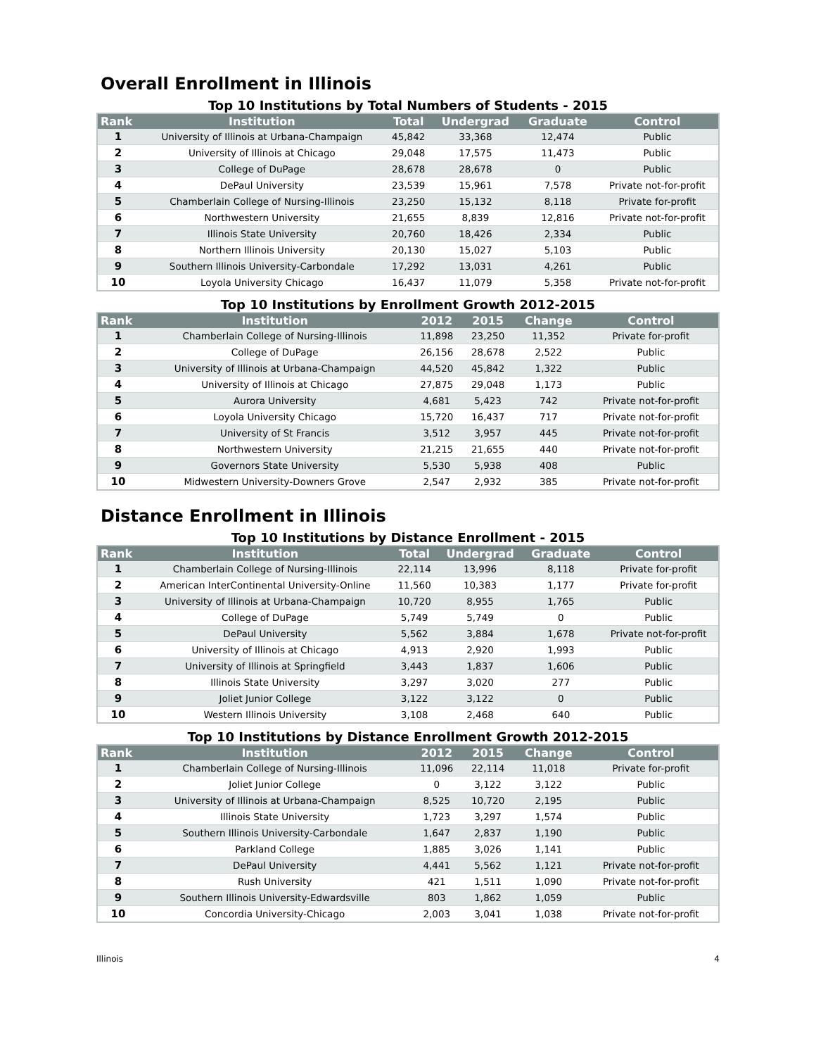Overall Enrollment in Illinois
Top 10 Institutions by Total Numbers of Students - 2015
| Rank | Institution | Total | Undergrad | Graduate | Control |
| --- | --- | --- | --- | --- | --- |
| 1 | University of Illinois at Urbana-Champaign | 45,842 | 33,368 | 12,474 | Public |
| 2 | University of Illinois at Chicago | 29,048 | 17,575 | 11,473 | Public |
| 3 | College of DuPage | 28,678 | 28,678 | 0 | Public |
| 4 | DePaul University | 23,539 | 15,961 | 7,578 | Private not-for-profit |
| 5 | Chamberlain College of Nursing-Illinois | 23,250 | 15,132 | 8,118 | Private for-profit |
| 6 | Northwestern University | 21,655 | 8,839 | 12,816 | Private not-for-profit |
| 7 | Illinois State University | 20,760 | 18,426 | 2,334 | Public |
| 8 | Northern Illinois University | 20,130 | 15,027 | 5,103 | Public |
| 9 | Southern Illinois University-Carbondale | 17,292 | 13,031 | 4,261 | Public |
| 10 | Loyola University Chicago | 16,437 | 11,079 | 5,358 | Private not-for-profit |
Top 10 Institutions by Enrollment Growth 2012-2015
| Rank | Institution | 2012 | 2015 | Change | Control |
| --- | --- | --- | --- | --- | --- |
| 1 | Chamberlain College of Nursing-Illinois | 11,898 | 23,250 | 11,352 | Private for-profit |
| 2 | College of DuPage | 26,156 | 28,678 | 2,522 | Public |
| 3 | University of Illinois at Urbana-Champaign | 44,520 | 45,842 | 1,322 | Public |
| 4 | University of Illinois at Chicago | 27,875 | 29,048 | 1,173 | Public |
| 5 | Aurora University | 4,681 | 5,423 | 742 | Private not-for-profit |
| 6 | Loyola University Chicago | 15,720 | 16,437 | 717 | Private not-for-profit |
| 7 | University of St Francis | 3,512 | 3,957 | 445 | Private not-for-profit |
| 8 | Northwestern University | 21,215 | 21,655 | 440 | Private not-for-profit |
| 9 | Governors State University | 5,530 | 5,938 | 408 | Public |
| 10 | Midwestern University-Downers Grove | 2,547 | 2,932 | 385 | Private not-for-profit |
Distance Enrollment in Illinois
Top 10 Institutions by Distance Enrollment - 2015
| Rank | Institution | Total | Undergrad | Graduate | Control |
| --- | --- | --- | --- | --- | --- |
| 1 | Chamberlain College of Nursing-Illinois | 22,114 | 13,996 | 8,118 | Private for-profit |
| 2 | American InterContinental University-Online | 11,560 | 10,383 | 1,177 | Private for-profit |
| 3 | University of Illinois at Urbana-Champaign | 10,720 | 8,955 | 1,765 | Public |
| 4 | College of DuPage | 5,749 | 5,749 | 0 | Public |
| 5 | DePaul University | 5,562 | 3,884 | 1,678 | Private not-for-profit |
| 6 | University of Illinois at Chicago | 4,913 | 2,920 | 1,993 | Public |
| 7 | University of Illinois at Springfield | 3,443 | 1,837 | 1,606 | Public |
| 8 | Illinois State University | 3,297 | 3,020 | 277 | Public |
| 9 | Joliet Junior College | 3,122 | 3,122 | 0 | Public |
| 10 | Western Illinois University | 3,108 | 2,468 | 640 | Public |
Top 10 Institutions by Distance Enrollment Growth 2012-2015
| Rank | Institution | 2012 | 2015 | Change | Control |
| --- | --- | --- | --- | --- | --- |
| 1 | Chamberlain College of Nursing-Illinois | 11,096 | 22,114 | 11,018 | Private for-profit |
| 2 | Joliet Junior College | 0 | 3,122 | 3,122 | Public |
| 3 | University of Illinois at Urbana-Champaign | 8,525 | 10,720 | 2,195 | Public |
| 4 | Illinois State University | 1,723 | 3,297 | 1,574 | Public |
| 5 | Southern Illinois University-Carbondale | 1,647 | 2,837 | 1,190 | Public |
| 6 | Parkland College | 1,885 | 3,026 | 1,141 | Public |
| 7 | DePaul University | 4,441 | 5,562 | 1,121 | Private not-for-profit |
| 8 | Rush University | 421 | 1,511 | 1,090 | Private not-for-profit |
| 9 | Southern Illinois University-Edwardsville | 803 | 1,862 | 1,059 | Public |
| 10 | Concordia University-Chicago | 2,003 | 3,041 | 1,038 | Private not-for-profit |
Illinois 4